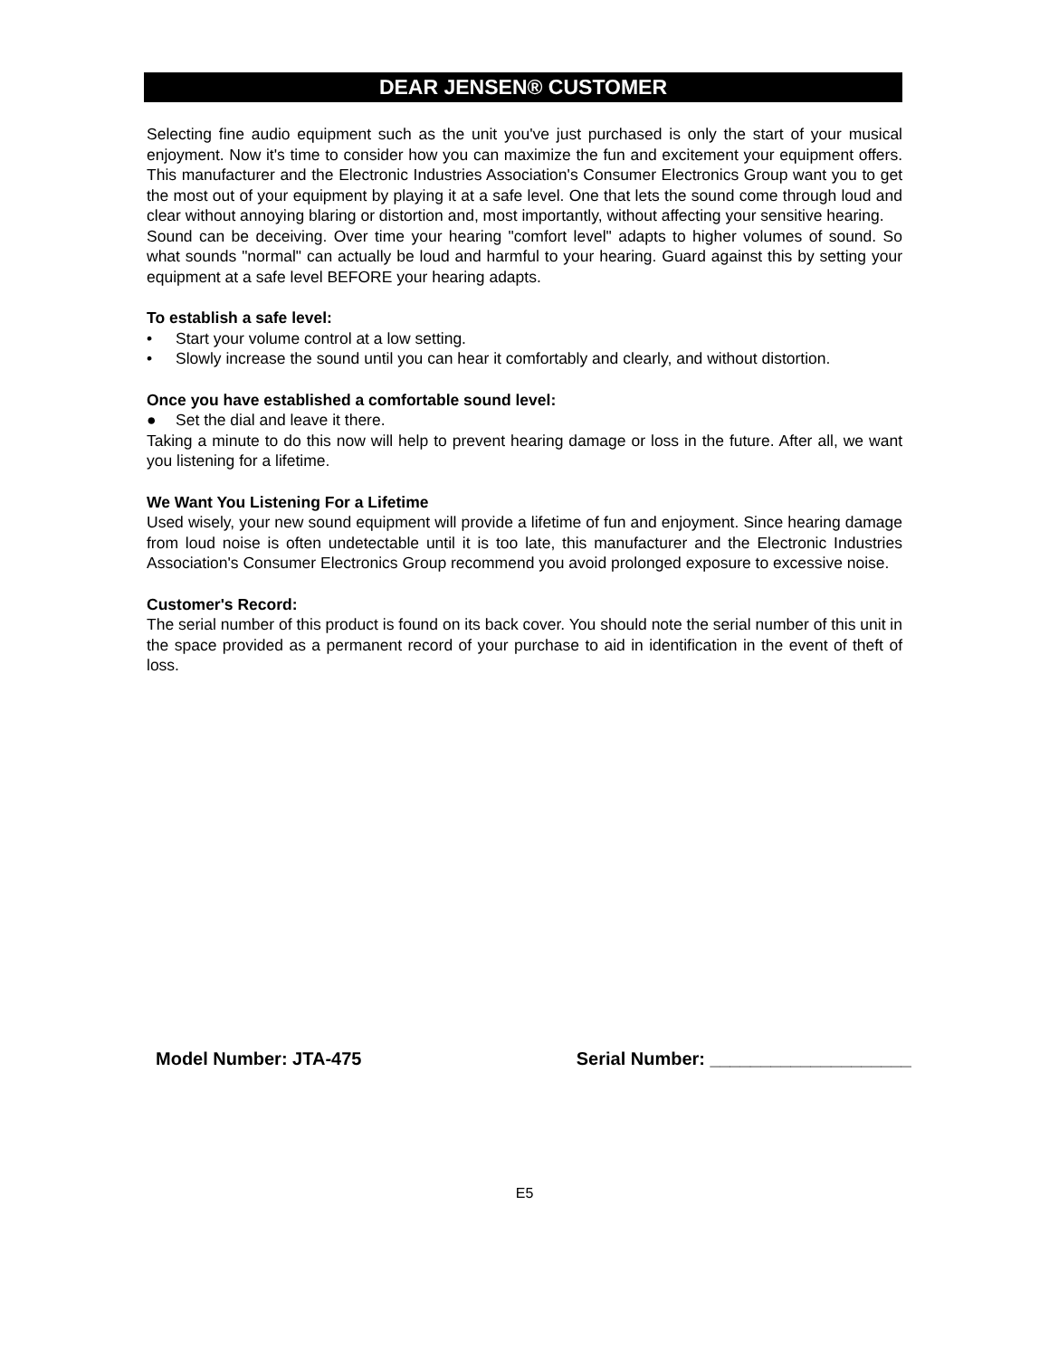DEAR JENSEN® CUSTOMER
Selecting fine audio equipment such as the unit you've just purchased is only the start of your musical enjoyment. Now it's time to consider how you can maximize the fun and excitement your equipment offers. This manufacturer and the Electronic Industries Association's Consumer Electronics Group want you to get the most out of your equipment by playing it at a safe level. One that lets the sound come through loud and clear without annoying blaring or distortion and, most importantly, without affecting your sensitive hearing.
Sound can be deceiving. Over time your hearing "comfort level" adapts to higher volumes of sound. So what sounds "normal" can actually be loud and harmful to your hearing. Guard against this by setting your equipment at a safe level BEFORE your hearing adapts.
To establish a safe level:
• Start your volume control at a low setting.
• Slowly increase the sound until you can hear it comfortably and clearly, and without distortion.
Once you have established a comfortable sound level:
● Set the dial and leave it there.
Taking a minute to do this now will help to prevent hearing damage or loss in the future. After all, we want you listening for a lifetime.
We Want You Listening For a Lifetime
Used wisely, your new sound equipment will provide a lifetime of fun and enjoyment. Since hearing damage from loud noise is often undetectable until it is too late, this manufacturer and the Electronic Industries Association's Consumer Electronics Group recommend you avoid prolonged exposure to excessive noise.
Customer's Record:
The serial number of this product is found on its back cover. You should note the serial number of this unit in the space provided as a permanent record of your purchase to aid in identification in the event of theft of loss.
Model Number: JTA-475 Serial Number: ____________________
E5